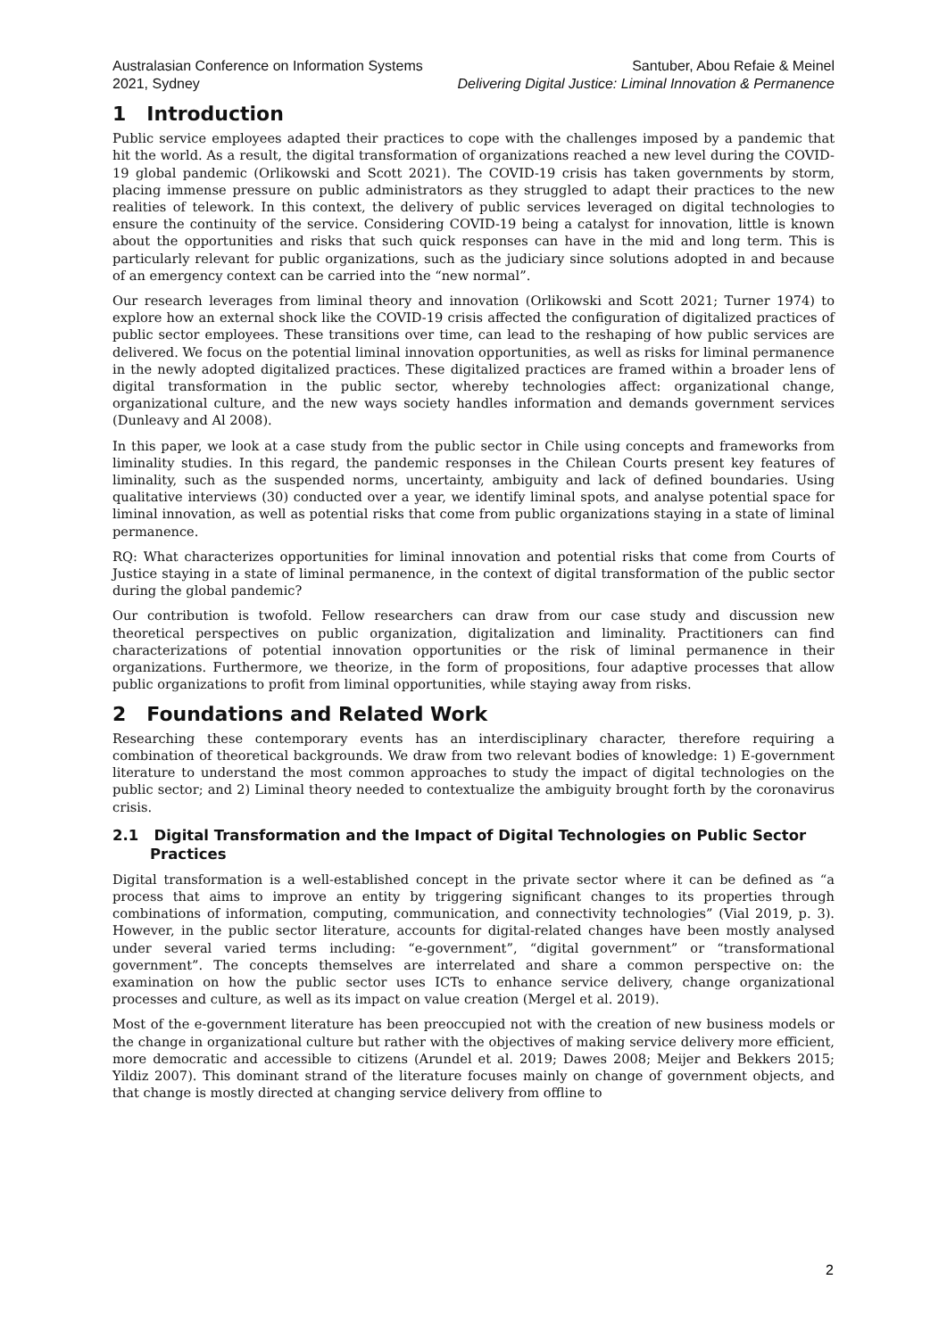Australasian Conference on Information Systems
2021, Sydney
Santuber, Abou Refaie & Meinel
Delivering Digital Justice: Liminal Innovation & Permanence
1 Introduction
Public service employees adapted their practices to cope with the challenges imposed by a pandemic that hit the world. As a result, the digital transformation of organizations reached a new level during the COVID-19 global pandemic (Orlikowski and Scott 2021). The COVID-19 crisis has taken governments by storm, placing immense pressure on public administrators as they struggled to adapt their practices to the new realities of telework. In this context, the delivery of public services leveraged on digital technologies to ensure the continuity of the service. Considering COVID-19 being a catalyst for innovation, little is known about the opportunities and risks that such quick responses can have in the mid and long term. This is particularly relevant for public organizations, such as the judiciary since solutions adopted in and because of an emergency context can be carried into the “new normal”.
Our research leverages from liminal theory and innovation (Orlikowski and Scott 2021; Turner 1974) to explore how an external shock like the COVID-19 crisis affected the configuration of digitalized practices of public sector employees. These transitions over time, can lead to the reshaping of how public services are delivered. We focus on the potential liminal innovation opportunities, as well as risks for liminal permanence in the newly adopted digitalized practices. These digitalized practices are framed within a broader lens of digital transformation in the public sector, whereby technologies affect: organizational change, organizational culture, and the new ways society handles information and demands government services (Dunleavy and Al 2008).
In this paper, we look at a case study from the public sector in Chile using concepts and frameworks from liminality studies. In this regard, the pandemic responses in the Chilean Courts present key features of liminality, such as the suspended norms, uncertainty, ambiguity and lack of defined boundaries. Using qualitative interviews (30) conducted over a year, we identify liminal spots, and analyse potential space for liminal innovation, as well as potential risks that come from public organizations staying in a state of liminal permanence.
RQ: What characterizes opportunities for liminal innovation and potential risks that come from Courts of Justice staying in a state of liminal permanence, in the context of digital transformation of the public sector during the global pandemic?
Our contribution is twofold. Fellow researchers can draw from our case study and discussion new theoretical perspectives on public organization, digitalization and liminality. Practitioners can find characterizations of potential innovation opportunities or the risk of liminal permanence in their organizations. Furthermore, we theorize, in the form of propositions, four adaptive processes that allow public organizations to profit from liminal opportunities, while staying away from risks.
2 Foundations and Related Work
Researching these contemporary events has an interdisciplinary character, therefore requiring a combination of theoretical backgrounds. We draw from two relevant bodies of knowledge: 1) E-government literature to understand the most common approaches to study the impact of digital technologies on the public sector; and 2) Liminal theory needed to contextualize the ambiguity brought forth by the coronavirus crisis.
2.1 Digital Transformation and the Impact of Digital Technologies on Public Sector Practices
Digital transformation is a well-established concept in the private sector where it can be defined as “a process that aims to improve an entity by triggering significant changes to its properties through combinations of information, computing, communication, and connectivity technologies” (Vial 2019, p. 3). However, in the public sector literature, accounts for digital-related changes have been mostly analysed under several varied terms including: “e-government”, “digital government” or “transformational government”. The concepts themselves are interrelated and share a common perspective on: the examination on how the public sector uses ICTs to enhance service delivery, change organizational processes and culture, as well as its impact on value creation (Mergel et al. 2019).
Most of the e-government literature has been preoccupied not with the creation of new business models or the change in organizational culture but rather with the objectives of making service delivery more efficient, more democratic and accessible to citizens (Arundel et al. 2019; Dawes 2008; Meijer and Bekkers 2015; Yildiz 2007). This dominant strand of the literature focuses mainly on change of government objects, and that change is mostly directed at changing service delivery from offline to
2